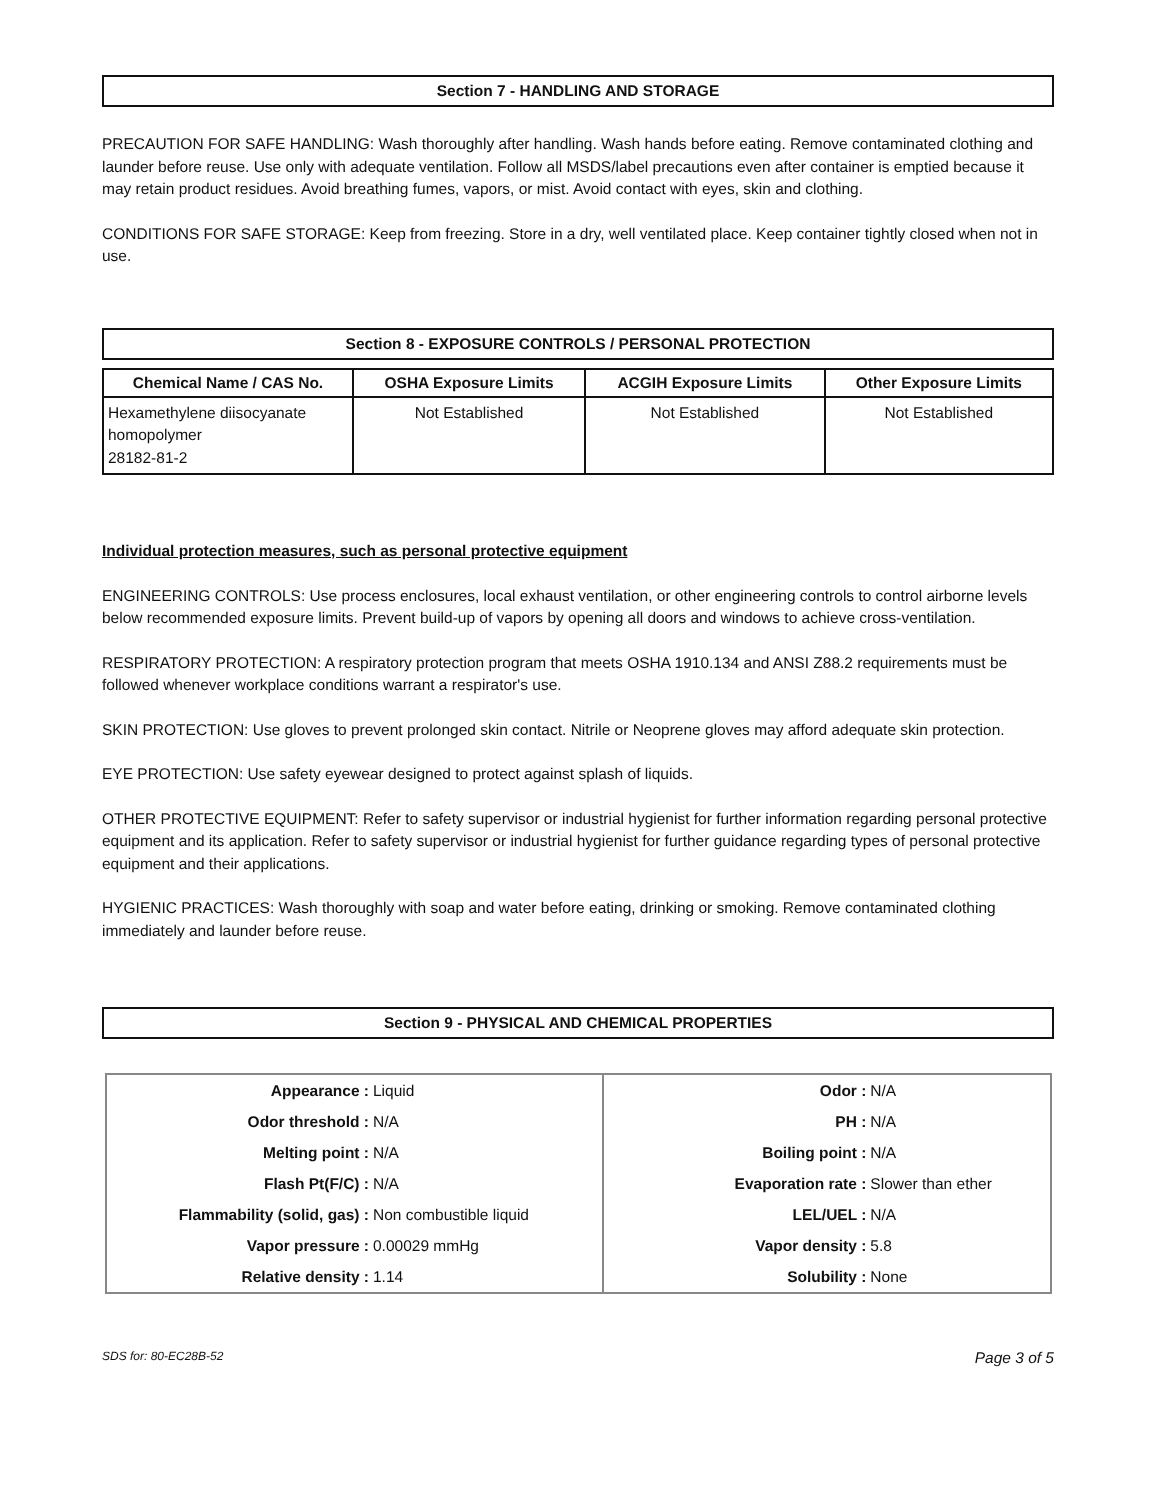Section 7 - HANDLING AND STORAGE
PRECAUTION FOR SAFE HANDLING: Wash thoroughly after handling. Wash hands before eating. Remove contaminated clothing and launder before reuse. Use only with adequate ventilation. Follow all MSDS/label precautions even after container is emptied because it may retain product residues. Avoid breathing fumes, vapors, or mist. Avoid contact with eyes, skin and clothing.
CONDITIONS FOR SAFE STORAGE: Keep from freezing. Store in a dry, well ventilated place. Keep container tightly closed when not in use.
Section 8 - EXPOSURE CONTROLS / PERSONAL PROTECTION
| Chemical Name / CAS No. | OSHA Exposure Limits | ACGIH Exposure Limits | Other Exposure Limits |
| --- | --- | --- | --- |
| Hexamethylene diisocyanate homopolymer 28182-81-2 | Not Established | Not Established | Not Established |
Individual protection measures, such as personal protective equipment
ENGINEERING CONTROLS: Use process enclosures, local exhaust ventilation, or other engineering controls to control airborne levels below recommended exposure limits. Prevent build-up of vapors by opening all doors and windows to achieve cross-ventilation.
RESPIRATORY PROTECTION: A respiratory protection program that meets OSHA 1910.134 and ANSI Z88.2 requirements must be followed whenever workplace conditions warrant a respirator's use.
SKIN PROTECTION: Use gloves to prevent prolonged skin contact. Nitrile or Neoprene gloves may afford adequate skin protection.
EYE PROTECTION: Use safety eyewear designed to protect against splash of liquids.
OTHER PROTECTIVE EQUIPMENT: Refer to safety supervisor or industrial hygienist for further information regarding personal protective equipment and its application. Refer to safety supervisor or industrial hygienist for further guidance regarding types of personal protective equipment and their applications.
HYGIENIC PRACTICES: Wash thoroughly with soap and water before eating, drinking or smoking. Remove contaminated clothing immediately and launder before reuse.
Section 9 - PHYSICAL AND CHEMICAL PROPERTIES
| Appearance : | Liquid | Odor : | N/A |
| Odor threshold : | N/A | PH : | N/A |
| Melting point : | N/A | Boiling point : | N/A |
| Flash Pt(F/C) : | N/A | Evaporation rate : | Slower than ether |
| Flammability (solid, gas) : | Non combustible liquid | LEL/UEL : | N/A |
| Vapor pressure : | 0.00029 mmHg | Vapor density : | 5.8 |
| Relative density : | 1.14 | Solubility : | None |
SDS for: 80-EC28B-52 Page 3 of 5